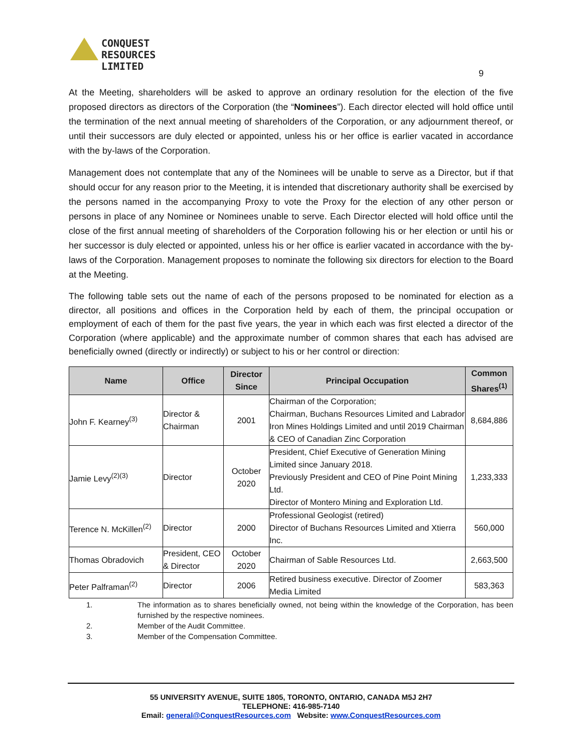CONQUEST
RESOURCES
LIMITED
9
At the Meeting, shareholders will be asked to approve an ordinary resolution for the election of the five proposed directors as directors of the Corporation (the “Nominees”). Each director elected will hold office until the termination of the next annual meeting of shareholders of the Corporation, or any adjournment thereof, or until their successors are duly elected or appointed, unless his or her office is earlier vacated in accordance with the by-laws of the Corporation.
Management does not contemplate that any of the Nominees will be unable to serve as a Director, but if that should occur for any reason prior to the Meeting, it is intended that discretionary authority shall be exercised by the persons named in the accompanying Proxy to vote the Proxy for the election of any other person or persons in place of any Nominee or Nominees unable to serve. Each Director elected will hold office until the close of the first annual meeting of shareholders of the Corporation following his or her election or until his or her successor is duly elected or appointed, unless his or her office is earlier vacated in accordance with the by-laws of the Corporation. Management proposes to nominate the following six directors for election to the Board at the Meeting.
The following table sets out the name of each of the persons proposed to be nominated for election as a director, all positions and offices in the Corporation held by each of them, the principal occupation or employment of each of them for the past five years, the year in which each was first elected a director of the Corporation (where applicable) and the approximate number of common shares that each has advised are beneficially owned (directly or indirectly) or subject to his or her control or direction:
| Name | Office | Director Since | Principal Occupation | Common Shares<sup>(1)</sup> |
| --- | --- | --- | --- | --- |
| John F. Kearney<sup>(3)</sup> | Director & Chairman | 2001 | Chairman of the Corporation; Chairman, Buchans Resources Limited and Labrador Iron Mines Holdings Limited and until 2019 Chairman & CEO of Canadian Zinc Corporation | 8,684,886 |
| Jamie Levy<sup>(2)(3)</sup> | Director | October 2020 | President, Chief Executive of Generation Mining Limited since January 2018. Previously President and CEO of Pine Point Mining Ltd. Director of Montero Mining and Exploration Ltd. | 1,233,333 |
| Terence N. McKillen<sup>(2)</sup> | Director | 2000 | Professional Geologist (retired) Director of Buchans Resources Limited and Xtierra Inc. | 560,000 |
| Thomas Obradovich | President, CEO & Director | October 2020 | Chairman of Sable Resources Ltd. | 2,663,500 |
| Peter Palframan<sup>(2)</sup> | Director | 2006 | Retired business executive. Director of Zoomer Media Limited | 583,363 |
1. The information as to shares beneficially owned, not being within the knowledge of the Corporation, has been furnished by the respective nominees.
2. Member of the Audit Committee.
3. Member of the Compensation Committee.
55 UNIVERSITY AVENUE, SUITE 1805, TORONTO, ONTARIO, CANADA M5J 2H7
TELEPHONE: 416-985-7140
Email: general@ConquestResources.com Website: www.ConquestResources.com